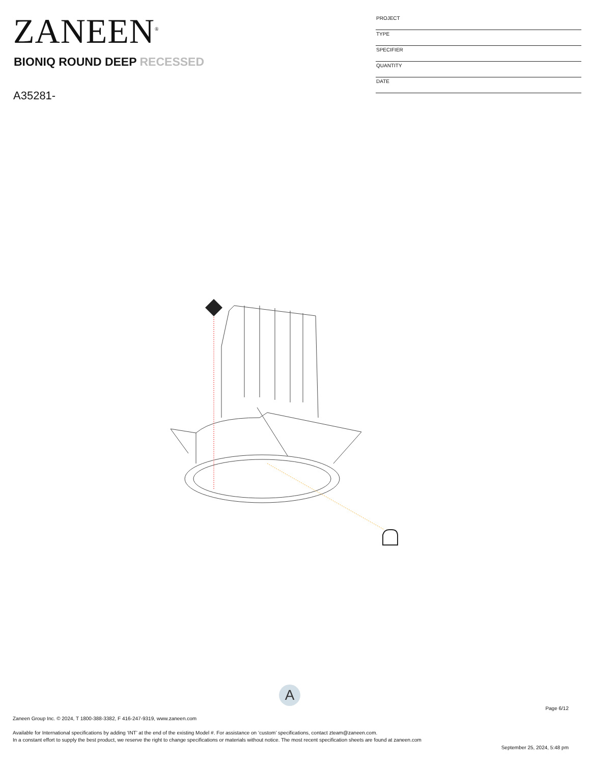ZANEEN<sup>®</sup>
BIONIQ ROUND DEEP RECESSED
A35281-
| PROJECT |
| TYPE |
| SPECIFIER |
| QUANTITY |
| DATE |
A
Page 6/12
Zaneen Group Inc. © 2024, T 1800-388-3382, F 416-247-9319, www.zaneen.com
Available for International specifications by adding ‘INT’ at the end of the existing Model #. For assistance on ‘custom’ specifications, contact zteam@zaneen.com.
In a constant effort to supply the best product, we reserve the right to change specifications or materials without notice. The most recent specification sheets are found at zaneen.com
September 25, 2024, 5:48 pm